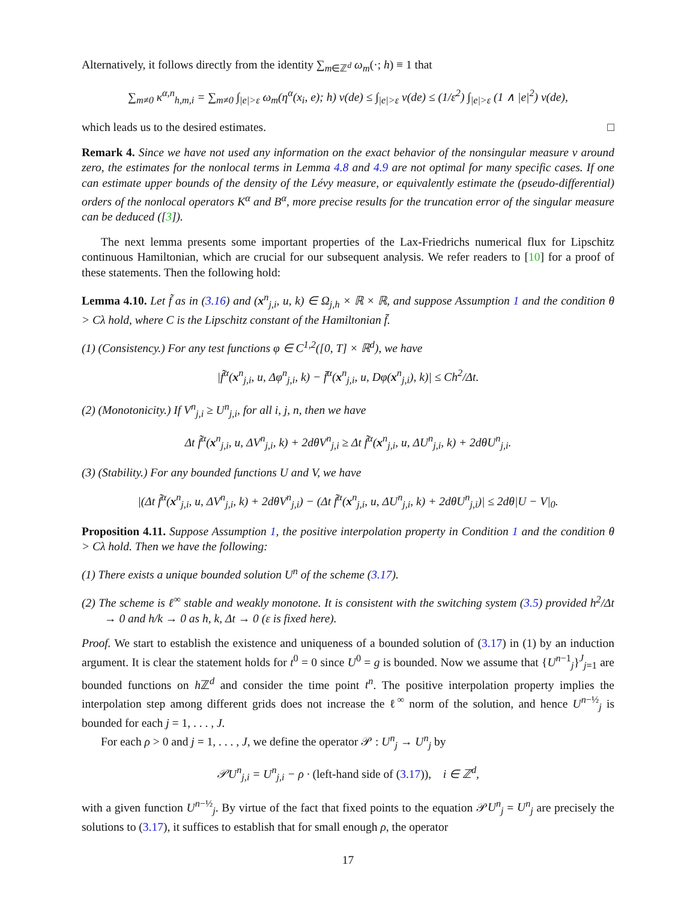Alternatively, it follows directly from the identity ∑<sub>m∈ℤ<sup>d</sup></sub> ω<sub>m</sub>(·; h) ≡ 1 that
∑<sub>m≠0</sub> κ<sup>α,n</sup><sub>h,m,i</sub> = ∑<sub>m≠0</sub> ∫<sub>|e|>ε</sub> ω<sub>m</sub>(η<sup>α</sup>(x<sub>i</sub>, e); h) ν(de) ≤ ∫<sub>|e|>ε</sub> ν(de) ≤ (1/ε<sup>2</sup>) ∫<sub>|e|>ε</sub> (1 ∧ |e|<sup>2</sup>) ν(de),
which leads us to the desired estimates. □
Remark 4. Since we have not used any information on the exact behavior of the nonsingular measure ν around zero, the estimates for the nonlocal terms in Lemma 4.8 and 4.9 are not optimal for many specific cases. If one can estimate upper bounds of the density of the Lévy measure, or equivalently estimate the (pseudo-differential) orders of the nonlocal operators K<sup>α</sup> and B<sup>α</sup>, more precise results for the truncation error of the singular measure can be deduced ([3]).
The next lemma presents some important properties of the Lax-Friedrichs numerical flux for Lipschitz continuous Hamiltonian, which are crucial for our subsequent analysis. We refer readers to [10] for a proof of these statements. Then the following hold:
Lemma 4.10. Let f̃ as in (3.16) and (x<sup>n</sup><sub>j,i</sub>, u, k) ∈ Ω<sub>j,h</sub> × ℝ × ℝ, and suppose Assumption 1 and the condition θ > Cλ hold, where C is the Lipschitz constant of the Hamiltonian f̄.
(1) (Consistency.) For any test functions φ ∈ C<sup>1,2</sup>([0, T] × ℝ<sup>d</sup>), we have
|f̃<sup>α</sup>(x<sup>n</sup><sub>j,i</sub>, u, Δφ<sup>n</sup><sub>j,i</sub>, k) − f̄<sup>α</sup>(x<sup>n</sup><sub>j,i</sub>, u, Dφ(x<sup>n</sup><sub>j,i</sub>), k)| ≤ Ch<sup>2</sup>/Δt.
(2) (Monotonicity.) If V<sup>n</sup><sub>j,i</sub> ≥ U<sup>n</sup><sub>j,i</sub>, for all i, j, n, then we have
Δt f̃<sup>α</sup>(x<sup>n</sup><sub>j,i</sub>, u, ΔV<sup>n</sup><sub>j,i</sub>, k) + 2dθV<sup>n</sup><sub>j,i</sub> ≥ Δt f̃<sup>α</sup>(x<sup>n</sup><sub>j,i</sub>, u, ΔU<sup>n</sup><sub>j,i</sub>, k) + 2dθU<sup>n</sup><sub>j,i</sub>.
(3) (Stability.) For any bounded functions U and V, we have
|(Δt f̃<sup>α</sup>(x<sup>n</sup><sub>j,i</sub>, u, ΔV<sup>n</sup><sub>j,i</sub>, k) + 2dθV<sup>n</sup><sub>j,i</sub>) − (Δt f̃<sup>α</sup>(x<sup>n</sup><sub>j,i</sub>, u, ΔU<sup>n</sup><sub>j,i</sub>, k) + 2dθU<sup>n</sup><sub>j,i</sub>)| ≤ 2dθ|U − V|<sub>0</sub>.
Proposition 4.11. Suppose Assumption 1, the positive interpolation property in Condition 1 and the condition θ > Cλ hold. Then we have the following:
(1) There exists a unique bounded solution U<sup>n</sup> of the scheme (3.17).
(2) The scheme is ℓ<sup>∞</sup> stable and weakly monotone. It is consistent with the switching system (3.5) provided h<sup>2</sup>/Δt → 0 and h/k → 0 as h, k, Δt → 0 (ε is fixed here).
Proof. We start to establish the existence and uniqueness of a bounded solution of (3.17) in (1) by an induction argument. It is clear the statement holds for t<sup>0</sup> = 0 since U<sup>0</sup> = g is bounded. Now we assume that {U<sup>n−1</sup><sub>j</sub>}<sup>J</sup><sub>j=1</sub> are bounded functions on h ℤ<sup>d</sup> and consider the time point t<sup>n</sup>. The positive interpolation property implies the interpolation step among different grids does not increase the ℓ<sup>∞</sup> norm of the solution, and hence U<sup>n−½</sup><sub>j</sub> is bounded for each j = 1, . . . , J.
For each ρ > 0 and j = 1, . . . , J, we define the operator 𝒫 : U<sup>n</sup><sub>j</sub> → U<sup>n</sup><sub>j</sub> by
𝒫U<sup>n</sup><sub>j,i</sub> = U<sup>n</sup><sub>j,i</sub> − ρ · (left-hand side of (3.17)), i ∈ ℤ<sup>d</sup>,
with a given function U<sup>n−½</sup><sub>j</sub>. By virtue of the fact that fixed points to the equation 𝒫U<sup>n</sup><sub>j</sub> = U<sup>n</sup><sub>j</sub> are precisely the solutions to (3.17), it suffices to establish that for small enough ρ, the operator
17